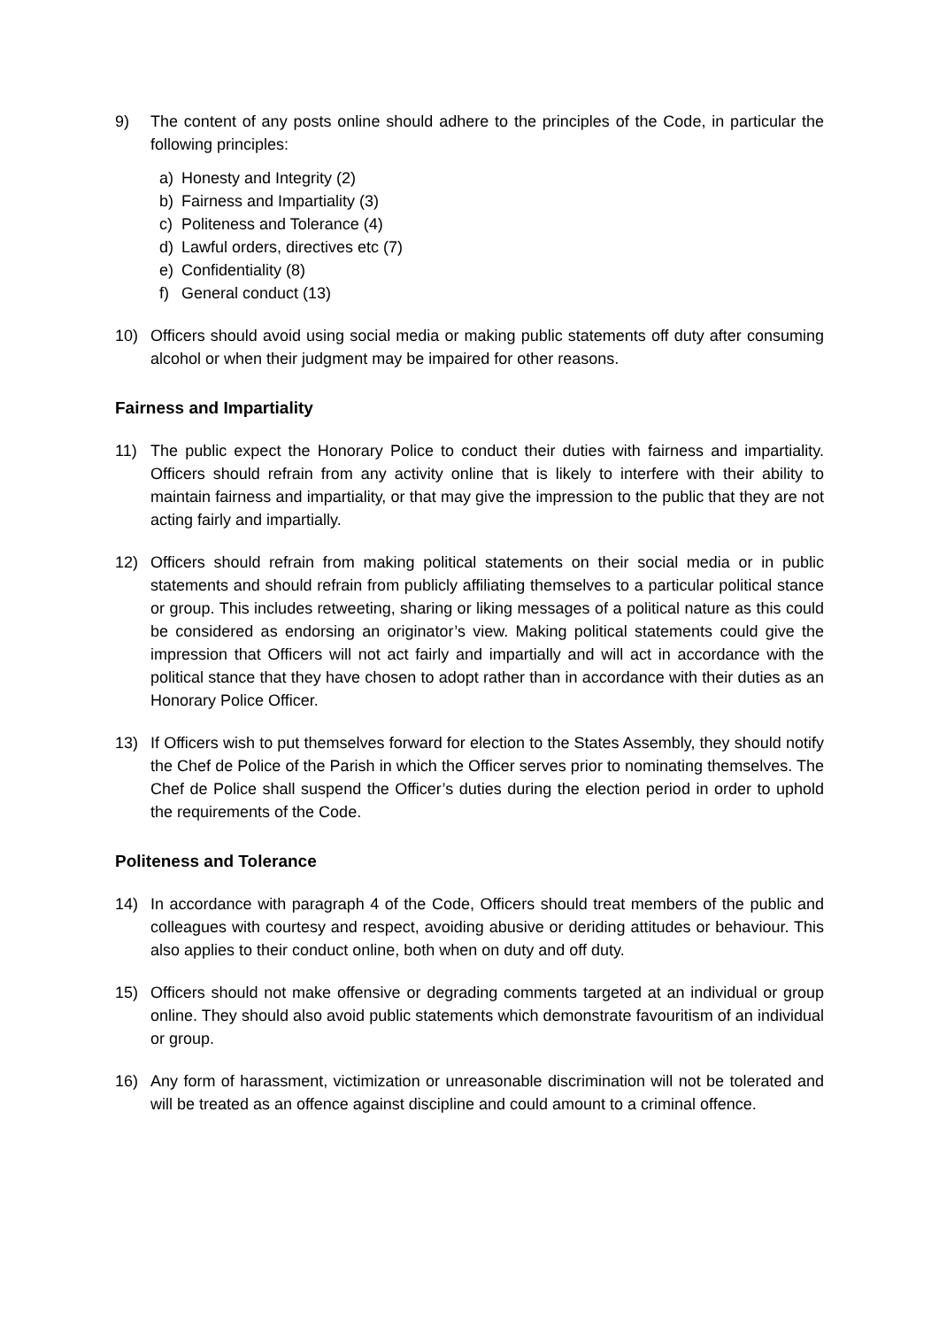9) The content of any posts online should adhere to the principles of the Code, in particular the following principles:
a) Honesty and Integrity (2)
b) Fairness and Impartiality (3)
c) Politeness and Tolerance (4)
d) Lawful orders, directives etc (7)
e) Confidentiality (8)
f) General conduct (13)
10) Officers should avoid using social media or making public statements off duty after consuming alcohol or when their judgment may be impaired for other reasons.
Fairness and Impartiality
11) The public expect the Honorary Police to conduct their duties with fairness and impartiality. Officers should refrain from any activity online that is likely to interfere with their ability to maintain fairness and impartiality, or that may give the impression to the public that they are not acting fairly and impartially.
12) Officers should refrain from making political statements on their social media or in public statements and should refrain from publicly affiliating themselves to a particular political stance or group. This includes retweeting, sharing or liking messages of a political nature as this could be considered as endorsing an originator’s view. Making political statements could give the impression that Officers will not act fairly and impartially and will act in accordance with the political stance that they have chosen to adopt rather than in accordance with their duties as an Honorary Police Officer.
13) If Officers wish to put themselves forward for election to the States Assembly, they should notify the Chef de Police of the Parish in which the Officer serves prior to nominating themselves. The Chef de Police shall suspend the Officer’s duties during the election period in order to uphold the requirements of the Code.
Politeness and Tolerance
14) In accordance with paragraph 4 of the Code, Officers should treat members of the public and colleagues with courtesy and respect, avoiding abusive or deriding attitudes or behaviour. This also applies to their conduct online, both when on duty and off duty.
15) Officers should not make offensive or degrading comments targeted at an individual or group online. They should also avoid public statements which demonstrate favouritism of an individual or group.
16) Any form of harassment, victimization or unreasonable discrimination will not be tolerated and will be treated as an offence against discipline and could amount to a criminal offence.